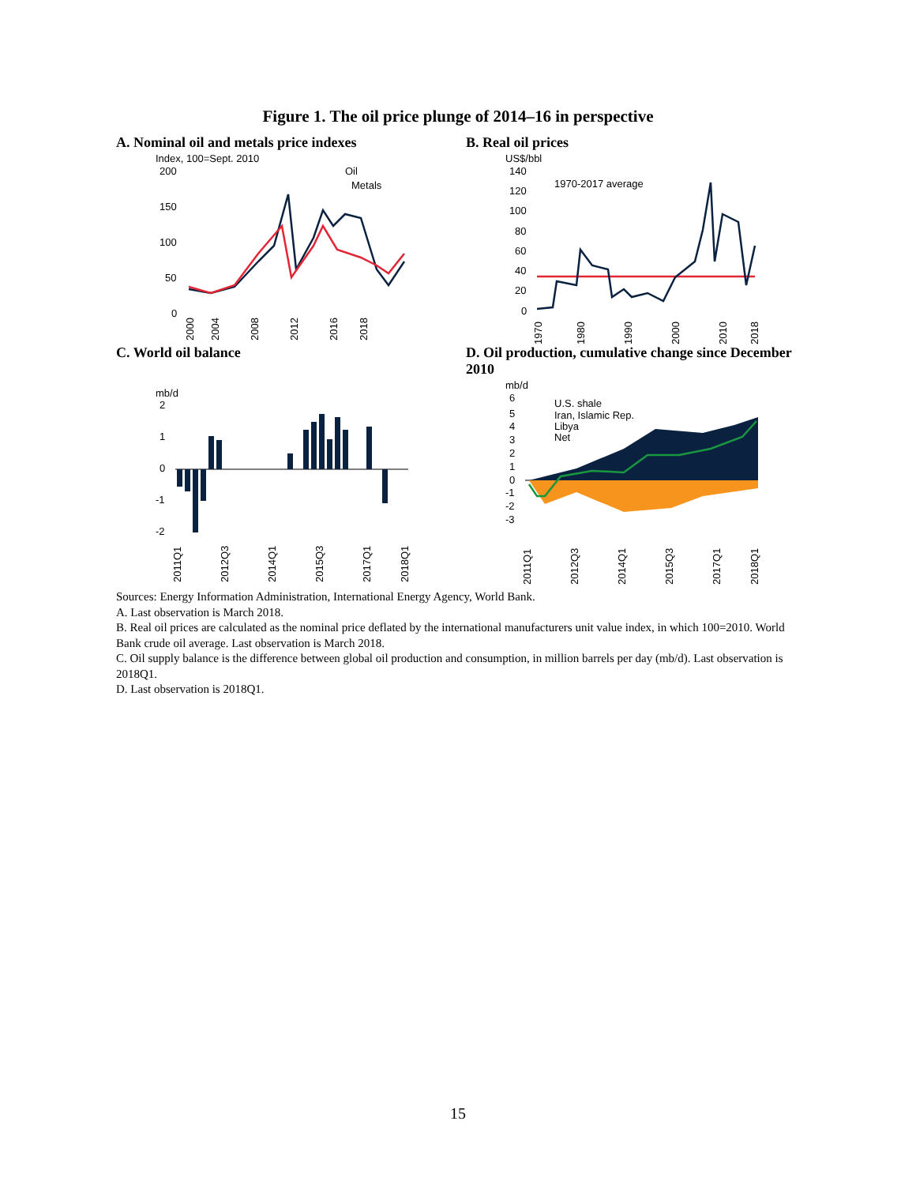Figure 1. The oil price plunge of 2014–16 in perspective
A. Nominal oil and metals price indexes
Index, 100=Sept. 2010
200
150
100
50
0
Oil
Metals
2000
2004
2008
2012
2016
2018
B. Real oil prices
US$/bbl
140
120
100
80
60
40
20
0
1970-2017 average
1970
1980
1990
2000
2010
2018
C. World oil balance
mb/d
2
1
0
-1
-2
2011Q1
2012Q3
2014Q1
2015Q3
2017Q1
2018Q1
D. Oil production, cumulative change since December 2010
mb/d
6
5
4
3
2
1
0
-1
-2
-3
U.S. shale
Iran, Islamic Rep.
Libya
Net
2011Q1
2012Q3
2014Q1
2015Q3
2017Q1
2018Q1
Sources: Energy Information Administration, International Energy Agency, World Bank.
A. Last observation is March 2018.
B. Real oil prices are calculated as the nominal price deflated by the international manufacturers unit value index, in which 100=2010. World Bank crude oil average. Last observation is March 2018.
C. Oil supply balance is the difference between global oil production and consumption, in million barrels per day (mb/d). Last observation is 2018Q1.
D. Last observation is 2018Q1.
15